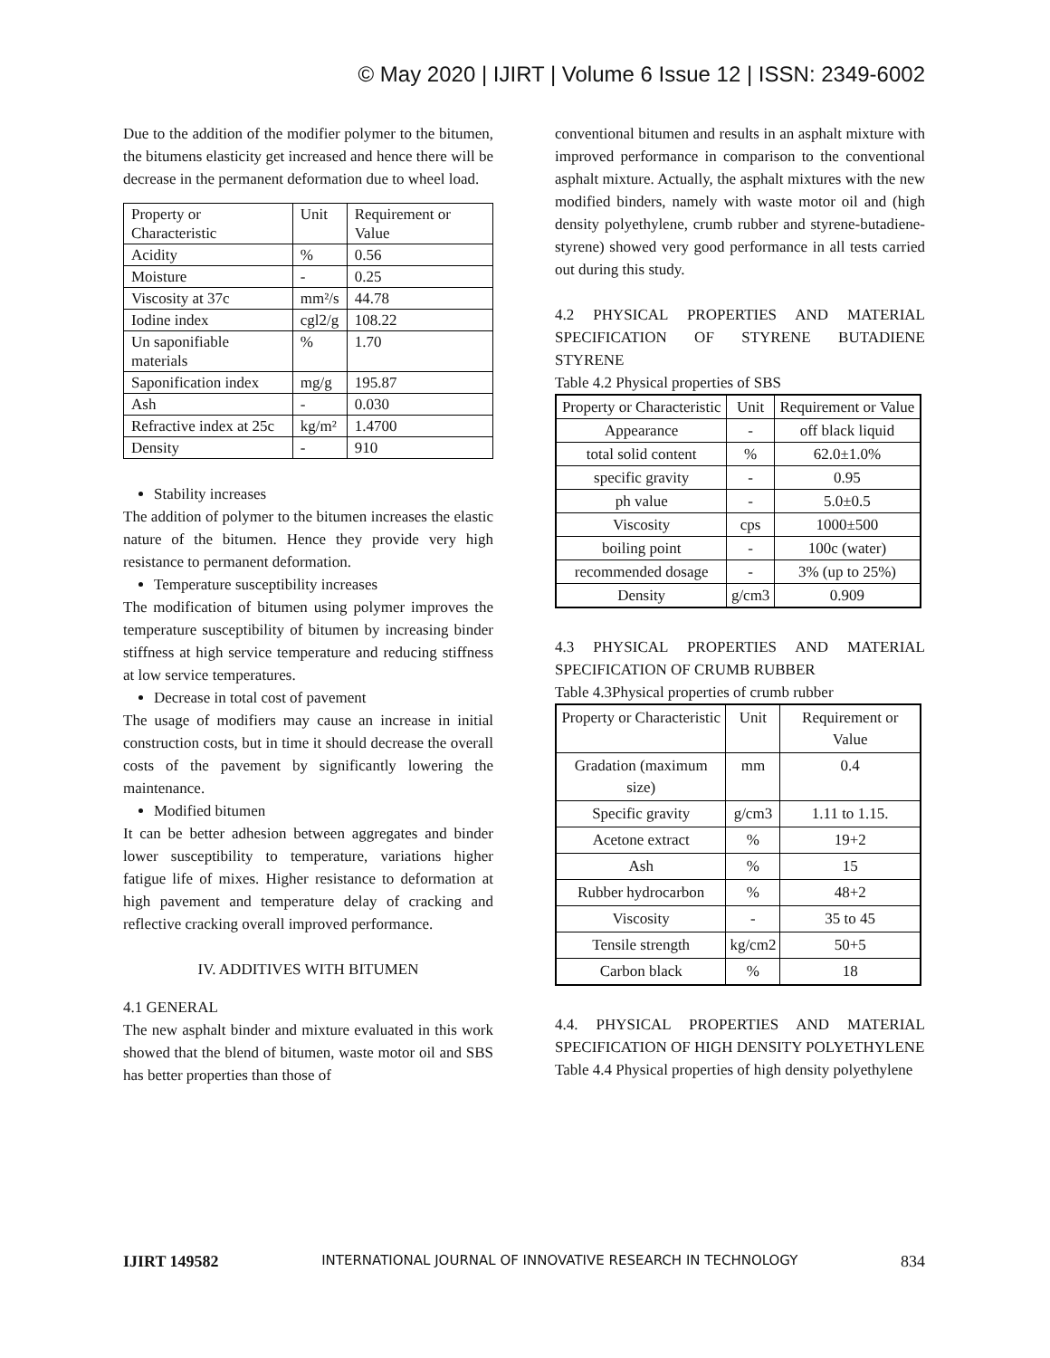© May 2020 | IJIRT | Volume 6 Issue 12 | ISSN: 2349-6002
Due to the addition of the modifier polymer to the bitumen, the bitumens elasticity get increased and hence there will be decrease in the permanent deformation due to wheel load.
| Property or Characteristic | Unit | Requirement or Value |
| Acidity | % | 0.56 |
| Moisture | - | 0.25 |
| Viscosity at 37c | mm²/s | 44.78 |
| Iodine index | cgl2/g | 108.22 |
| Un saponifiable materials | % | 1.70 |
| Saponification index | mg/g | 195.87 |
| Ash | - | 0.030 |
| Refractive index at 25c | kg/m² | 1.4700 |
| Density | - | 910 |
Stability increases
The addition of polymer to the bitumen increases the elastic nature of the bitumen. Hence they provide very high resistance to permanent deformation.
Temperature susceptibility increases
The modification of bitumen using polymer improves the temperature susceptibility of bitumen by increasing binder stiffness at high service temperature and reducing stiffness at low service temperatures.
Decrease in total cost of pavement
The usage of modifiers may cause an increase in initial construction costs, but in time it should decrease the overall costs of the pavement by significantly lowering the maintenance.
Modified bitumen
It can be better adhesion between aggregates and binder lower susceptibility to temperature, variations higher fatigue life of mixes. Higher resistance to deformation at high pavement and temperature delay of cracking and reflective cracking overall improved performance.
IV. ADDITIVES WITH BITUMEN
4.1 GENERAL
The new asphalt binder and mixture evaluated in this work showed that the blend of bitumen, waste motor oil and SBS has better properties than those of
conventional bitumen and results in an asphalt mixture with improved performance in comparison to the conventional asphalt mixture. Actually, the asphalt mixtures with the new modified binders, namely with waste motor oil and (high density polyethylene, crumb rubber and styrene-butadiene-styrene) showed very good performance in all tests carried out during this study.
4.2 PHYSICAL PROPERTIES AND MATERIAL SPECIFICATION OF STYRENE BUTADIENE STYRENE
Table 4.2 Physical properties of SBS
| Property or Characteristic | Unit | Requirement or Value |
| Appearance | - | off black liquid |
| total solid content | % | 62.0±1.0% |
| specific gravity | - | 0.95 |
| ph value | - | 5.0±0.5 |
| Viscosity | cps | 1000±500 |
| boiling point | - | 100c (water) |
| recommended dosage | - | 3% (up to 25%) |
| Density | g/cm3 | 0.909 |
4.3 PHYSICAL PROPERTIES AND MATERIAL SPECIFICATION OF CRUMB RUBBER
Table 4.3Physical properties of crumb rubber
| Property or Characteristic | Unit | Requirement or Value |
| Gradation (maximum size) | mm | 0.4 |
| Specific gravity | g/cm3 | 1.11 to 1.15. |
| Acetone extract | % | 19+2 |
| Ash | % | 15 |
| Rubber hydrocarbon | % | 48+2 |
| Viscosity | - | 35 to 45 |
| Tensile strength | kg/cm2 | 50+5 |
| Carbon black | % | 18 |
4.4. PHYSICAL PROPERTIES AND MATERIAL SPECIFICATION OF HIGH DENSITY POLYETHYLENE
Table 4.4 Physical properties of high density polyethylene
IJIRT 149582 INTERNATIONAL JOURNAL OF INNOVATIVE RESEARCH IN TECHNOLOGY 834